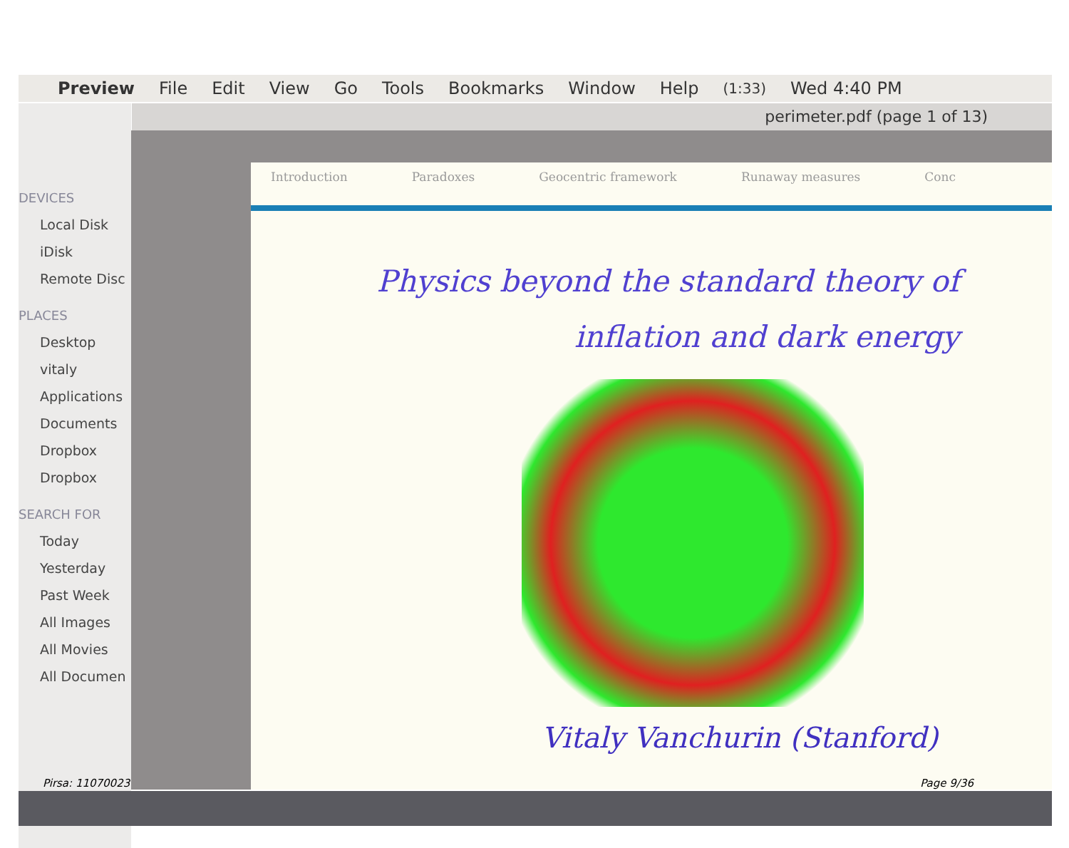Preview File Edit View Go Tools Bookmarks Window Help (1:33) Wed 4:40 PM
perimeter.pdf (page 1 of 13)
DEVICES
Local Disk
iDisk
Remote Disc
PLACES
Desktop
vitaly
Applications
Documents
Dropbox
Dropbox
SEARCH FOR
Today
Yesterday
Past Week
All Images
All Movies
All Documen
Introduction Paradoxes Geocentric framework Runaway measures Conc
Physics beyond the standard theory of
inflation and dark energy
Vitaly Vanchurin (Stanford)
Pirsa: 11070023 Page 9/36